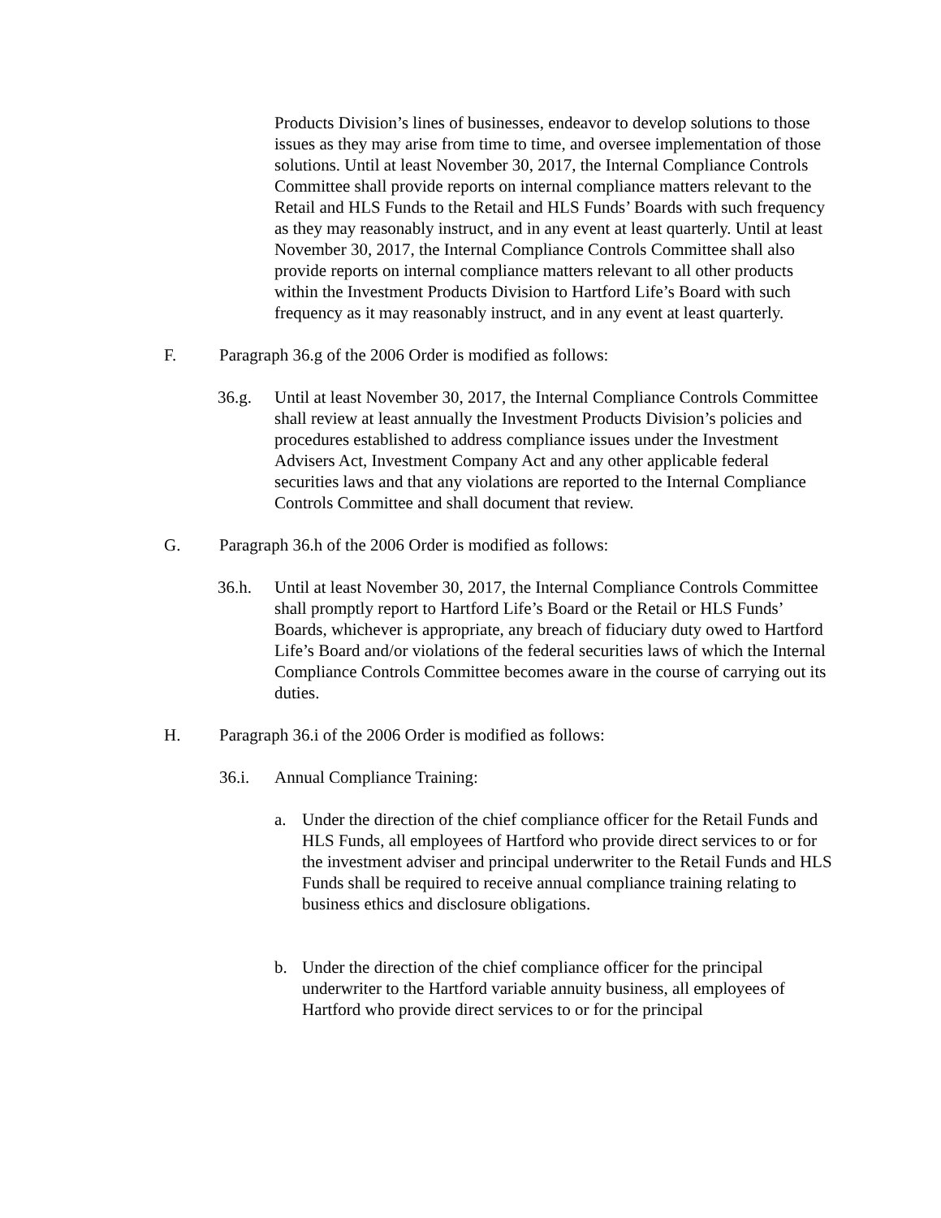Products Division’s lines of businesses, endeavor to develop solutions to those issues as they may arise from time to time, and oversee implementation of those solutions. Until at least November 30, 2017, the Internal Compliance Controls Committee shall provide reports on internal compliance matters relevant to the Retail and HLS Funds to the Retail and HLS Funds’ Boards with such frequency as they may reasonably instruct, and in any event at least quarterly. Until at least November 30, 2017, the Internal Compliance Controls Committee shall also provide reports on internal compliance matters relevant to all other products within the Investment Products Division to Hartford Life’s Board with such frequency as it may reasonably instruct, and in any event at least quarterly.
F. Paragraph 36.g of the 2006 Order is modified as follows:
36.g. Until at least November 30, 2017, the Internal Compliance Controls Committee shall review at least annually the Investment Products Division’s policies and procedures established to address compliance issues under the Investment Advisers Act, Investment Company Act and any other applicable federal securities laws and that any violations are reported to the Internal Compliance Controls Committee and shall document that review.
G. Paragraph 36.h of the 2006 Order is modified as follows:
36.h. Until at least November 30, 2017, the Internal Compliance Controls Committee shall promptly report to Hartford Life’s Board or the Retail or HLS Funds’ Boards, whichever is appropriate, any breach of fiduciary duty owed to Hartford Life’s Board and/or violations of the federal securities laws of which the Internal Compliance Controls Committee becomes aware in the course of carrying out its duties.
H. Paragraph 36.i of the 2006 Order is modified as follows:
36.i. Annual Compliance Training:
a. Under the direction of the chief compliance officer for the Retail Funds and HLS Funds, all employees of Hartford who provide direct services to or for the investment adviser and principal underwriter to the Retail Funds and HLS Funds shall be required to receive annual compliance training relating to business ethics and disclosure obligations.
b. Under the direction of the chief compliance officer for the principal underwriter to the Hartford variable annuity business, all employees of Hartford who provide direct services to or for the principal